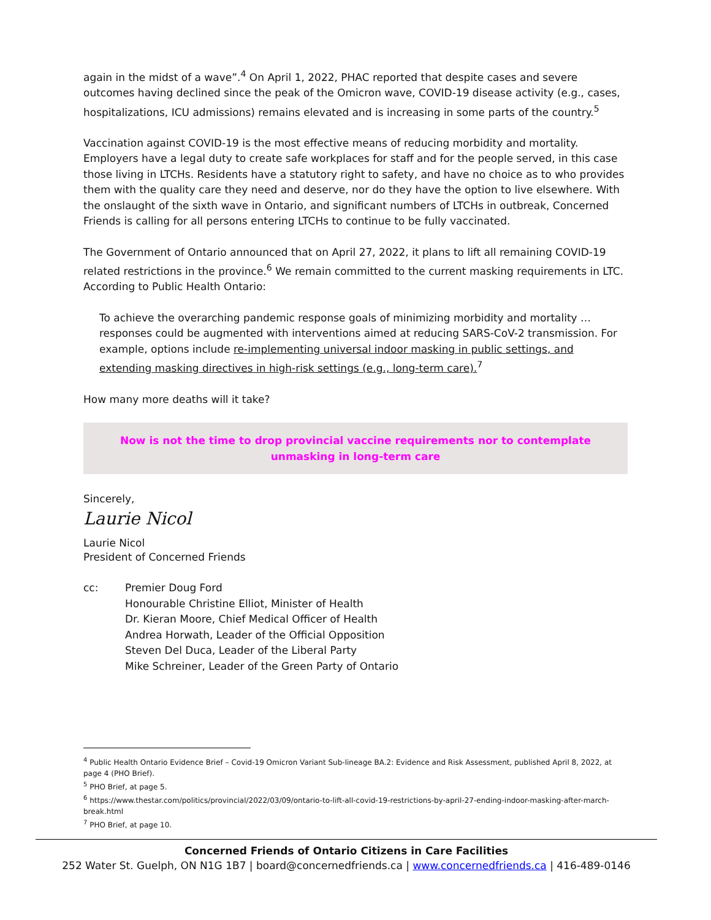again in the midst of a wave”.<sup>4</sup> On April 1, 2022, PHAC reported that despite cases and severe outcomes having declined since the peak of the Omicron wave, COVID-19 disease activity (e.g., cases, hospitalizations, ICU admissions) remains elevated and is increasing in some parts of the country.<sup>5</sup>
Vaccination against COVID-19 is the most effective means of reducing morbidity and mortality. Employers have a legal duty to create safe workplaces for staff and for the people served, in this case those living in LTCHs. Residents have a statutory right to safety, and have no choice as to who provides them with the quality care they need and deserve, nor do they have the option to live elsewhere. With the onslaught of the sixth wave in Ontario, and significant numbers of LTCHs in outbreak, Concerned Friends is calling for all persons entering LTCHs to continue to be fully vaccinated.
The Government of Ontario announced that on April 27, 2022, it plans to lift all remaining COVID-19 related restrictions in the province.<sup>6</sup> We remain committed to the current masking requirements in LTC. According to Public Health Ontario:
To achieve the overarching pandemic response goals of minimizing morbidity and mortality … responses could be augmented with interventions aimed at reducing SARS-CoV-2 transmission. For example, options include re-implementing universal indoor masking in public settings, and extending masking directives in high-risk settings (e.g., long-term care).<sup>7</sup>
How many more deaths will it take?
Now is not the time to drop provincial vaccine requirements nor to contemplate
unmasking in long-term care
Sincerely,
Laurie Nicol
Laurie Nicol
President of Concerned Friends
cc: Premier Doug Ford
Honourable Christine Elliot, Minister of Health
Dr. Kieran Moore, Chief Medical Officer of Health
Andrea Horwath, Leader of the Official Opposition
Steven Del Duca, Leader of the Liberal Party
Mike Schreiner, Leader of the Green Party of Ontario
<sup>4</sup> Public Health Ontario Evidence Brief – Covid-19 Omicron Variant Sub-lineage BA.2: Evidence and Risk Assessment, published April 8, 2022, at page 4 (PHO Brief).
<sup>5</sup> PHO Brief, at page 5.
<sup>6</sup> https://www.thestar.com/politics/provincial/2022/03/09/ontario-to-lift-all-covid-19-restrictions-by-april-27-ending-indoor-masking-after-march-break.html
<sup>7</sup> PHO Brief, at page 10.
Concerned Friends of Ontario Citizens in Care Facilities
252 Water St. Guelph, ON N1G 1B7 | board@concernedfriends.ca | www.concernedfriends.ca | 416-489-0146